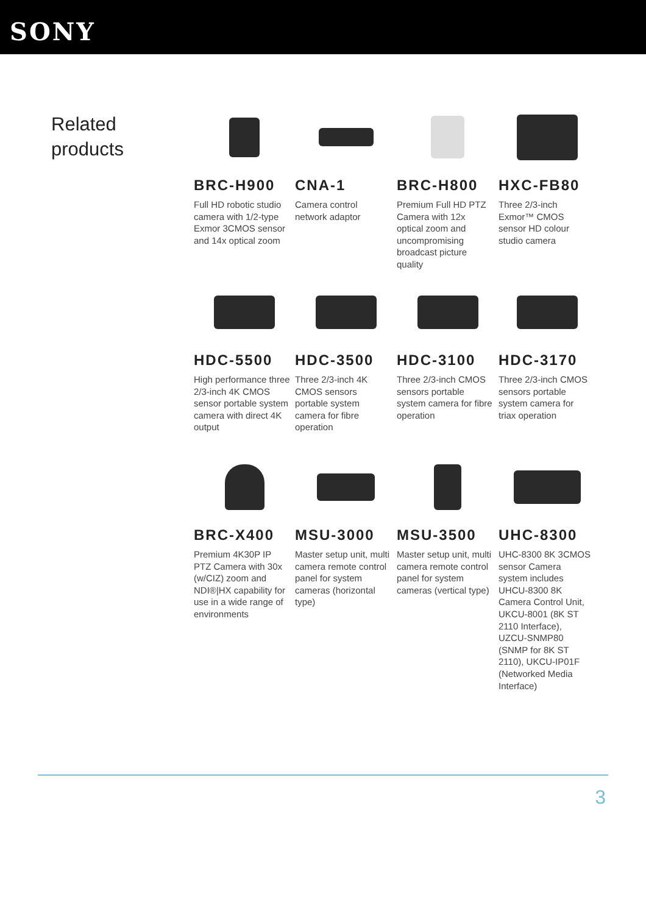SONY
Related
products
BRC-H900
Full HD robotic studio camera with 1/2-type Exmor 3CMOS sensor and 14x optical zoom
CNA-1
Camera control network adaptor
BRC-H800
Premium Full HD PTZ Camera with 12x optical zoom and uncompromising broadcast picture quality
HXC-FB80
Three 2/3-inch Exmor™ CMOS sensor HD colour studio camera
HDC-5500
High performance three 2/3-inch 4K CMOS sensor portable system camera with direct 4K output
HDC-3500
Three 2/3-inch 4K CMOS sensors portable system camera for fibre operation
HDC-3100
Three 2/3-inch CMOS sensors portable system camera for fibre operation
HDC-3170
Three 2/3-inch CMOS sensors portable system camera for triax operation
BRC-X400
Premium 4K30P IP PTZ Camera with 30x (w/CIZ) zoom and NDI®|HX capability for use in a wide range of environments
MSU-3000
Master setup unit, multi camera remote control panel for system cameras (horizontal type)
MSU-3500
Master setup unit, multi camera remote control panel for system cameras (vertical type)
UHC-8300
UHC-8300 8K 3CMOS sensor Camera system includes UHCU-8300 8K Camera Control Unit, UKCU-8001 (8K ST 2110 Interface), UZCU-SNMP80 (SNMP for 8K ST 2110), UKCU-IP01F (Networked Media Interface)
3